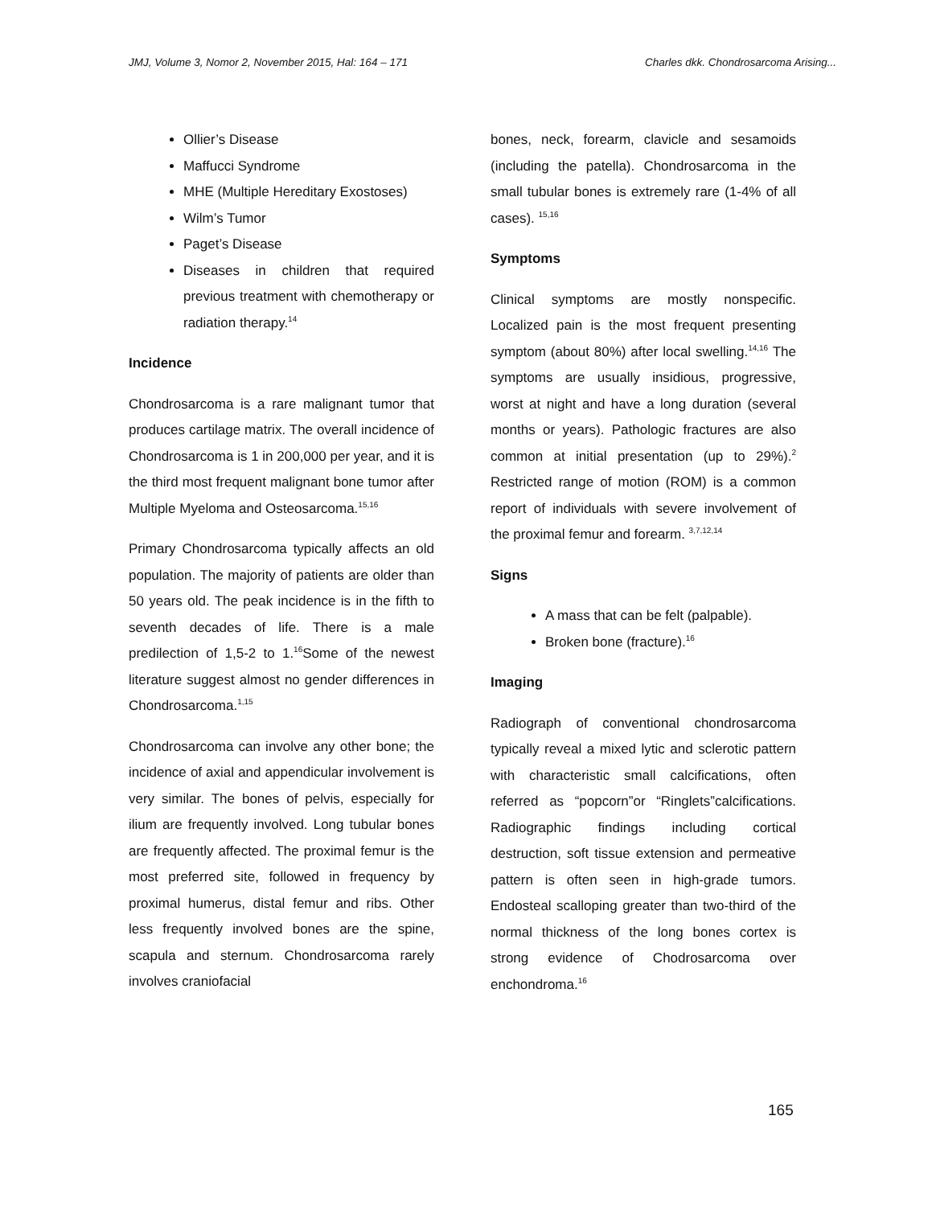JMJ, Volume 3, Nomor 2, November 2015, Hal: 164 – 171 Charles dkk. Chondrosarcoma Arising...
Ollier’s Disease
Maffucci Syndrome
MHE (Multiple Hereditary Exostoses)
Wilm’s Tumor
Paget’s Disease
Diseases in children that required previous treatment with chemotherapy or radiation therapy.<sup>14</sup>
Incidence
Chondrosarcoma is a rare malignant tumor that produces cartilage matrix. The overall incidence of Chondrosarcoma is 1 in 200,000 per year, and it is the third most frequent malignant bone tumor after Multiple Myeloma and Osteosarcoma.<sup>15,16</sup>
Primary Chondrosarcoma typically affects an old population. The majority of patients are older than 50 years old. The peak incidence is in the fifth to seventh decades of life. There is a male predilection of 1,5-2 to 1.<sup>16</sup>Some of the newest literature suggest almost no gender differences in Chondrosarcoma.<sup>1,15</sup>
Chondrosarcoma can involve any other bone; the incidence of axial and appendicular involvement is very similar. The bones of pelvis, especially for ilium are frequently involved. Long tubular bones are frequently affected. The proximal femur is the most preferred site, followed in frequency by proximal humerus, distal femur and ribs. Other less frequently involved bones are the spine, scapula and sternum. Chondrosarcoma rarely involves craniofacial
bones, neck, forearm, clavicle and sesamoids (including the patella). Chondrosarcoma in the small tubular bones is extremely rare (1-4% of all cases). <sup>15,16</sup>
Symptoms
Clinical symptoms are mostly nonspecific. Localized pain is the most frequent presenting symptom (about 80%) after local swelling.<sup>14,16</sup> The symptoms are usually insidious, progressive, worst at night and have a long duration (several months or years). Pathologic fractures are also common at initial presentation (up to 29%).<sup>2</sup> Restricted range of motion (ROM) is a common report of individuals with severe involvement of the proximal femur and forearm. <sup>3,7,12,14</sup>
Signs
A mass that can be felt (palpable).
Broken bone (fracture).<sup>16</sup>
Imaging
Radiograph of conventional chondrosarcoma typically reveal a mixed lytic and sclerotic pattern with characteristic small calcifications, often referred as “popcorn”or “Ringlets”calcifications. Radiographic findings including cortical destruction, soft tissue extension and permeative pattern is often seen in high-grade tumors. Endosteal scalloping greater than two-third of the normal thickness of the long bones cortex is strong evidence of Chodrosarcoma over enchondroma.<sup>16</sup>
165